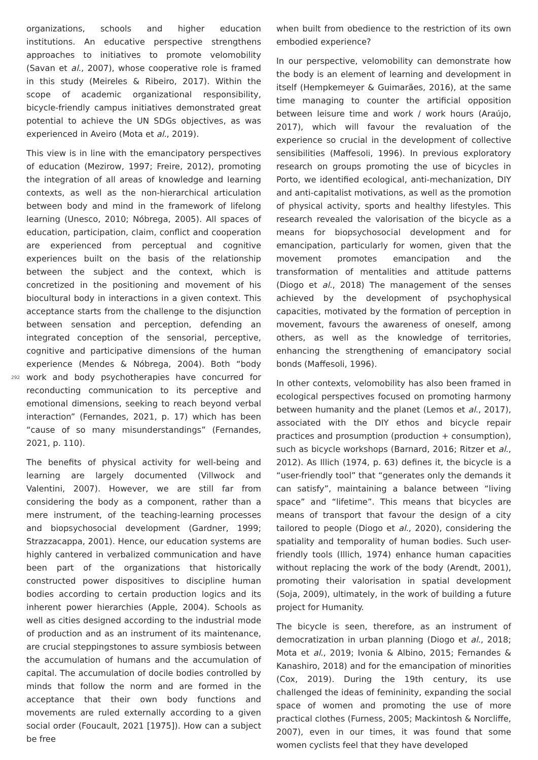292
organizations, schools and higher education institutions. An educative perspective strengthens approaches to initiatives to promote velomobility (Savan et al., 2007), whose cooperative role is framed in this study (Meireles & Ribeiro, 2017). Within the scope of academic organizational responsibility, bicycle-friendly campus initiatives demonstrated great potential to achieve the UN SDGs objectives, as was experienced in Aveiro (Mota et al., 2019).
This view is in line with the emancipatory perspectives of education (Mezirow, 1997; Freire, 2012), promoting the integration of all areas of knowledge and learning contexts, as well as the non-hierarchical articulation between body and mind in the framework of lifelong learning (Unesco, 2010; Nóbrega, 2005). All spaces of education, participation, claim, conflict and cooperation are experienced from perceptual and cognitive experiences built on the basis of the relationship between the subject and the context, which is concretized in the positioning and movement of his biocultural body in interactions in a given context. This acceptance starts from the challenge to the disjunction between sensation and perception, defending an integrated conception of the sensorial, perceptive, cognitive and participative dimensions of the human experience (Mendes & Nóbrega, 2004). Both “body work and body psychotherapies have concurred for reconducting communication to its perceptive and emotional dimensions, seeking to reach beyond verbal interaction” (Fernandes, 2021, p. 17) which has been “cause of so many misunderstandings” (Fernandes, 2021, p. 110).
The benefits of physical activity for well-being and learning are largely documented (Villwock and Valentini, 2007). However, we are still far from considering the body as a component, rather than a mere instrument, of the teaching-learning processes and biopsychosocial development (Gardner, 1999; Strazzacappa, 2001). Hence, our education systems are highly cantered in verbalized communication and have been part of the organizations that historically constructed power dispositives to discipline human bodies according to certain production logics and its inherent power hierarchies (Apple, 2004). Schools as well as cities designed according to the industrial mode of production and as an instrument of its maintenance, are crucial steppingstones to assure symbiosis between the accumulation of humans and the accumulation of capital. The accumulation of docile bodies controlled by minds that follow the norm and are formed in the acceptance that their own body functions and movements are ruled externally according to a given social order (Foucault, 2021 [1975]). How can a subject be free
when built from obedience to the restriction of its own embodied experience?
In our perspective, velomobility can demonstrate how the body is an element of learning and development in itself (Hempkemeyer & Guimarães, 2016), at the same time managing to counter the artificial opposition between leisure time and work / work hours (Araújo, 2017), which will favour the revaluation of the experience so crucial in the development of collective sensibilities (Maffesoli, 1996). In previous exploratory research on groups promoting the use of bicycles in Porto, we identified ecological, anti-mechanization, DIY and anti-capitalist motivations, as well as the promotion of physical activity, sports and healthy lifestyles. This research revealed the valorisation of the bicycle as a means for biopsychosocial development and for emancipation, particularly for women, given that the movement promotes emancipation and the transformation of mentalities and attitude patterns (Diogo et al., 2018) The management of the senses achieved by the development of psychophysical capacities, motivated by the formation of perception in movement, favours the awareness of oneself, among others, as well as the knowledge of territories, enhancing the strengthening of emancipatory social bonds (Maffesoli, 1996).
In other contexts, velomobility has also been framed in ecological perspectives focused on promoting harmony between humanity and the planet (Lemos et al., 2017), associated with the DIY ethos and bicycle repair practices and prosumption (production + consumption), such as bicycle workshops (Barnard, 2016; Ritzer et al., 2012). As Illich (1974, p. 63) defines it, the bicycle is a “user-friendly tool” that “generates only the demands it can satisfy”, maintaining a balance between “living space” and “lifetime”. This means that bicycles are means of transport that favour the design of a city tailored to people (Diogo et al., 2020), considering the spatiality and temporality of human bodies. Such user-friendly tools (Illich, 1974) enhance human capacities without replacing the work of the body (Arendt, 2001), promoting their valorisation in spatial development (Soja, 2009), ultimately, in the work of building a future project for Humanity.
The bicycle is seen, therefore, as an instrument of democratization in urban planning (Diogo et al., 2018; Mota et al., 2019; Ivonia & Albino, 2015; Fernandes & Kanashiro, 2018) and for the emancipation of minorities (Cox, 2019). During the 19th century, its use challenged the ideas of femininity, expanding the social space of women and promoting the use of more practical clothes (Furness, 2005; Mackintosh & Norcliffe, 2007), even in our times, it was found that some women cyclists feel that they have developed